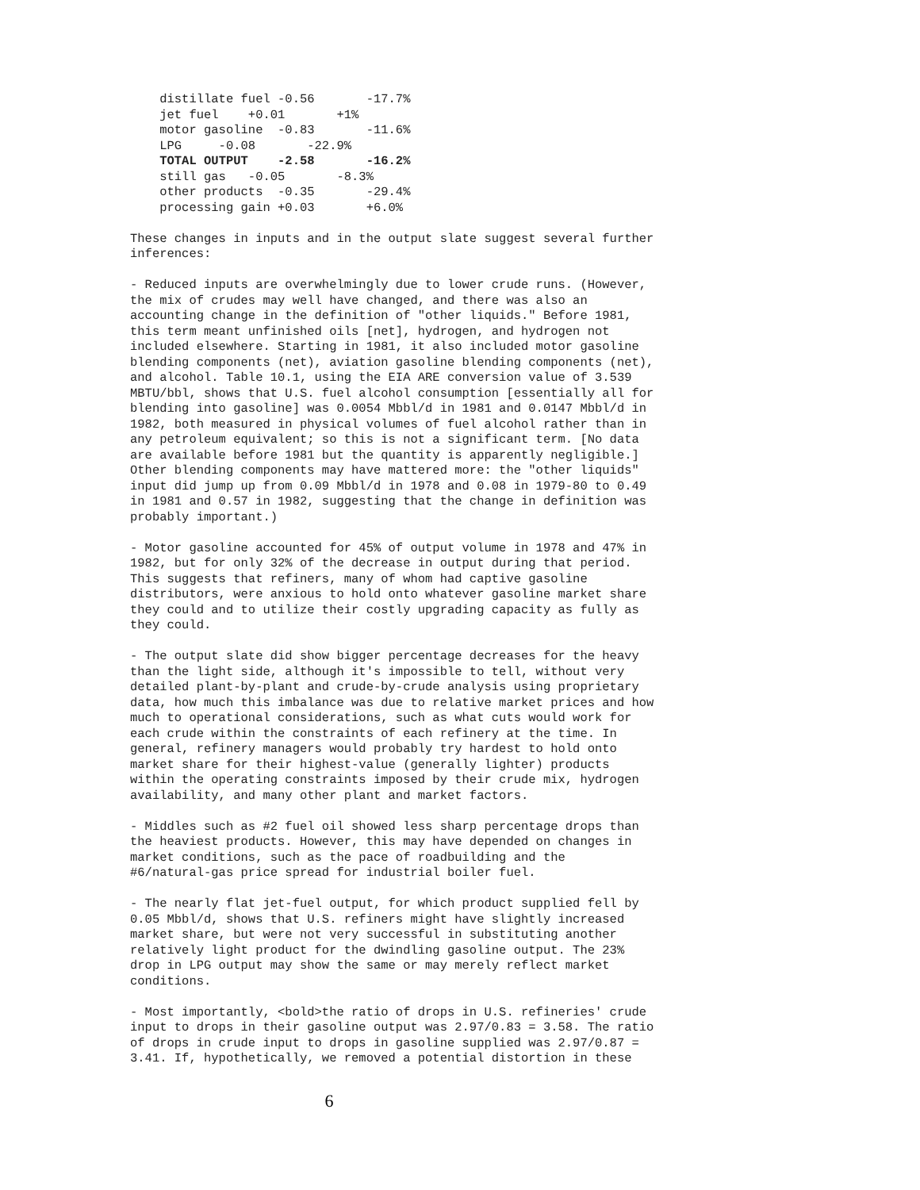distillate fuel -0.56       -17.7%
    jet fuel    +0.01       +1%
    motor gasoline  -0.83       -11.6%
    LPG     -0.08       -22.9%
    TOTAL OUTPUT    -2.58       -16.2%
    still gas   -0.05       -8.3%
    other products  -0.35       -29.4%
    processing gain +0.03       +6.0%
These changes in inputs and in the output slate suggest several further inferences:
- Reduced inputs are overwhelmingly due to lower crude runs. (However, the mix of crudes may well have changed, and there was also an accounting change in the definition of "other liquids." Before 1981, this term meant unfinished oils [net], hydrogen, and hydrogen not included elsewhere. Starting in 1981, it also included motor gasoline blending components (net), aviation gasoline blending components (net), and alcohol. Table 10.1, using the EIA ARE conversion value of 3.539 MBTU/bbl, shows that U.S. fuel alcohol consumption [essentially all for blending into gasoline] was 0.0054 Mbbl/d in 1981 and 0.0147 Mbbl/d in 1982, both measured in physical volumes of fuel alcohol rather than in any petroleum equivalent; so this is not a significant term. [No data are available before 1981 but the quantity is apparently negligible.] Other blending components may have mattered more: the "other liquids" input did jump up from 0.09 Mbbl/d in 1978 and 0.08 in 1979-80 to 0.49 in 1981 and 0.57 in 1982, suggesting that the change in definition was probably important.)
- Motor gasoline accounted for 45% of output volume in 1978 and 47% in 1982, but for only 32% of the decrease in output during that period. This suggests that refiners, many of whom had captive gasoline distributors, were anxious to hold onto whatever gasoline market share they could and to utilize their costly upgrading capacity as fully as they could.
- The output slate did show bigger percentage decreases for the heavy than the light side, although it's impossible to tell, without very detailed plant-by-plant and crude-by-crude analysis using proprietary data, how much this imbalance was due to relative market prices and how much to operational considerations, such as what cuts would work for each crude within the constraints of each refinery at the time. In general, refinery managers would probably try hardest to hold onto market share for their highest-value (generally lighter) products within the operating constraints imposed by their crude mix, hydrogen availability, and many other plant and market factors.
- Middles such as #2 fuel oil showed less sharp percentage drops than the heaviest products. However, this may have depended on changes in market conditions, such as the pace of roadbuilding and the #6/natural-gas price spread for industrial boiler fuel.
- The nearly flat jet-fuel output, for which product supplied fell by 0.05 Mbbl/d, shows that U.S. refiners might have slightly increased market share, but were not very successful in substituting another relatively light product for the dwindling gasoline output. The 23% drop in LPG output may show the same or may merely reflect market conditions.
- Most importantly, <bold>the ratio of drops in U.S. refineries' crude input to drops in their gasoline output was 2.97/0.83 = 3.58. The ratio of drops in crude input to drops in gasoline supplied was 2.97/0.87 = 3.41. If, hypothetically, we removed a potential distortion in these
6